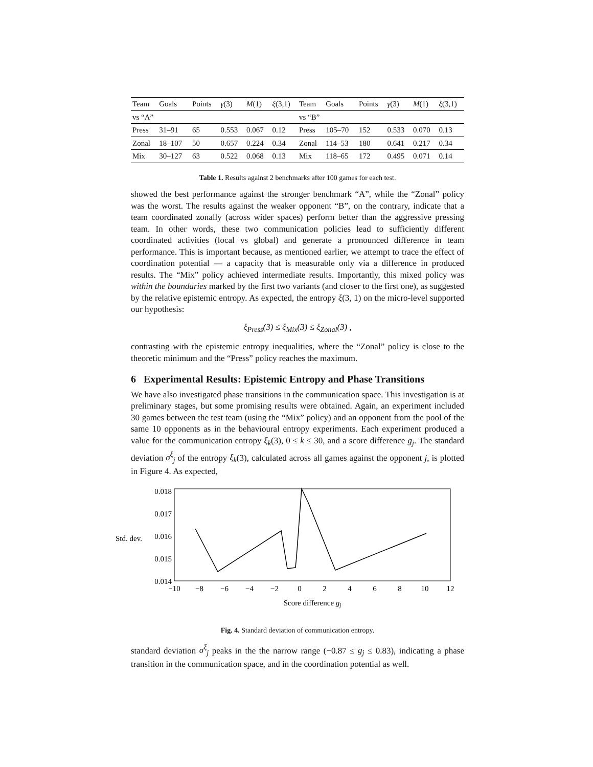| Team | Goals | Points | γ (3) | M (1) | ξ (3,1) | Team | Goals | Points | γ (3) | M (1) | ξ (3,1) |
| --- | --- | --- | --- | --- | --- | --- | --- | --- | --- | --- | --- |
| vs “A” | | | | | | vs “B” | | | | | |
| Press | 31–91 | 65 | 0.553 | 0.067 | 0.12 | Press | 105–70 | 152 | 0.533 | 0.070 | 0.13 |
| Zonal | 18–107 | 50 | 0.657 | 0.224 | 0.34 | Zonal | 114–53 | 180 | 0.641 | 0.217 | 0.34 |
| Mix | 30–127 | 63 | 0.522 | 0.068 | 0.13 | Mix | 118–65 | 172 | 0.495 | 0.071 | 0.14 |
Table 1. Results against 2 benchmarks after 100 games for each test.
showed the best performance against the stronger benchmark “A”, while the “Zonal” policy was the worst. The results against the weaker opponent “B”, on the contrary, indicate that a team coordinated zonally (across wider spaces) perform better than the aggressive pressing team. In other words, these two communication policies lead to sufficiently different coordinated activities (local vs global) and generate a pronounced difference in team performance. This is important because, as mentioned earlier, we attempt to trace the effect of coordination potential — a capacity that is measurable only via a difference in produced results. The “Mix” policy achieved intermediate results. Importantly, this mixed policy was within the boundaries marked by the first two variants (and closer to the first one), as suggested by the relative epistemic entropy. As expected, the entropy ξ(3, 1) on the micro-level supported our hypothesis:
ξ<sub>Press</sub>(3) ≤ ξ<sub>Mix</sub>(3) ≤ ξ<sub>Zonal</sub>(3) ,
contrasting with the epistemic entropy inequalities, where the “Zonal” policy is close to the theoretic minimum and the “Press” policy reaches the maximum.
6 Experimental Results: Epistemic Entropy and Phase Transitions
We have also investigated phase transitions in the communication space. This investigation is at preliminary stages, but some promising results were obtained. Again, an experiment included 30 games between the test team (using the “Mix” policy) and an opponent from the pool of the same 10 opponents as in the behavioural entropy experiments. Each experiment produced a value for the communication entropy ξ<sub>k</sub>(3), 0 ≤ k ≤ 30, and a score difference g<sub>j</sub>. The standard deviation σ<sup>ξ</sup><sub>j</sub> of the entropy ξ<sub>k</sub>(3), calculated across all games against the opponent j, is plotted in Figure 4. As expected,
Std. dev.
0.018
0.017
0.016
0.015
0.014
−10
−8
−6
−4
−2
0
2
4
6
8
10
12
Score difference gj
Fig. 4. Standard deviation of communication entropy.
standard deviation σ<sup>ξ</sup><sub>j</sub> peaks in the the narrow range (−0.87 ≤ g<sub>j</sub> ≤ 0.83), indicating a phase transition in the communication space, and in the coordination potential as well.